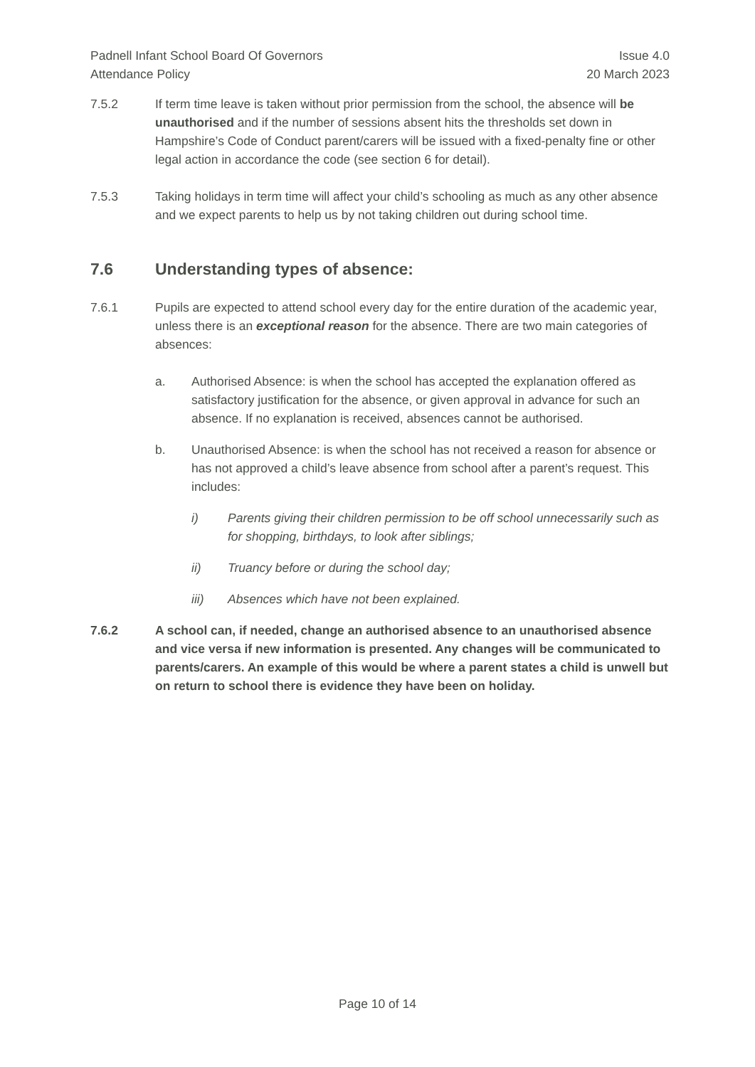Padnell Infant School Board Of Governors
Attendance Policy
Issue 4.0
20 March 2023
7.5.2 If term time leave is taken without prior permission from the school, the absence will be unauthorised and if the number of sessions absent hits the thresholds set down in Hampshire’s Code of Conduct parent/carers will be issued with a fixed-penalty fine or other legal action in accordance the code (see section 6 for detail).
7.5.3 Taking holidays in term time will affect your child’s schooling as much as any other absence and we expect parents to help us by not taking children out during school time.
7.6 Understanding types of absence:
7.6.1 Pupils are expected to attend school every day for the entire duration of the academic year, unless there is an exceptional reason for the absence. There are two main categories of absences:
a. Authorised Absence: is when the school has accepted the explanation offered as satisfactory justification for the absence, or given approval in advance for such an absence. If no explanation is received, absences cannot be authorised.
b. Unauthorised Absence: is when the school has not received a reason for absence or has not approved a child’s leave absence from school after a parent’s request. This includes:
i) Parents giving their children permission to be off school unnecessarily such as for shopping, birthdays, to look after siblings;
ii) Truancy before or during the school day;
iii) Absences which have not been explained.
7.6.2 A school can, if needed, change an authorised absence to an unauthorised absence and vice versa if new information is presented. Any changes will be communicated to parents/carers. An example of this would be where a parent states a child is unwell but on return to school there is evidence they have been on holiday.
Page 10 of 14